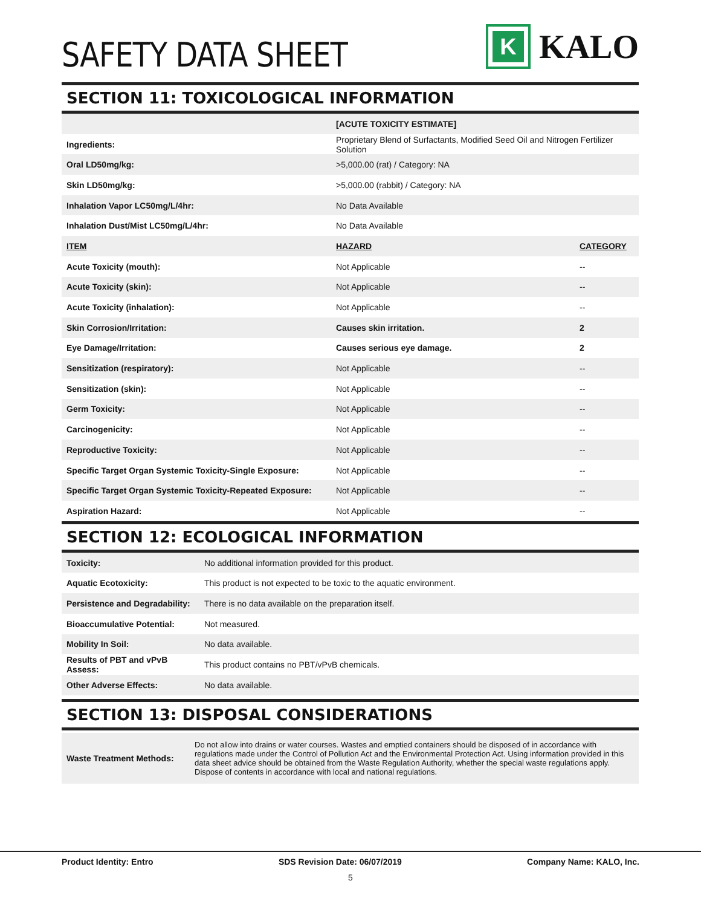SAFETY DATA SHEET
K
KALO
SECTION 11: TOXICOLOGICAL INFORMATION
| | [ACUTE TOXICITY ESTIMATE] | |
| Ingredients: | Proprietary Blend of Surfactants, Modified Seed Oil and Nitrogen Fertilizer Solution | |
| Oral LD50mg/kg: | >5,000.00 (rat) / Category: NA | |
| Skin LD50mg/kg: | >5,000.00 (rabbit) / Category: NA | |
| Inhalation Vapor LC50mg/L/4hr: | No Data Available | |
| Inhalation Dust/Mist LC50mg/L/4hr: | No Data Available | |
| ITEM | HAZARD | CATEGORY |
| Acute Toxicity (mouth): | Not Applicable | -- |
| Acute Toxicity (skin): | Not Applicable | -- |
| Acute Toxicity (inhalation): | Not Applicable | -- |
| Skin Corrosion/Irritation: | Causes skin irritation. | 2 |
| Eye Damage/Irritation: | Causes serious eye damage. | 2 |
| Sensitization (respiratory): | Not Applicable | -- |
| Sensitization (skin): | Not Applicable | -- |
| Germ Toxicity: | Not Applicable | -- |
| Carcinogenicity: | Not Applicable | -- |
| Reproductive Toxicity: | Not Applicable | -- |
| Specific Target Organ Systemic Toxicity-Single Exposure: | Not Applicable | -- |
| Specific Target Organ Systemic Toxicity-Repeated Exposure: | Not Applicable | -- |
| Aspiration Hazard: | Not Applicable | -- |
SECTION 12: ECOLOGICAL INFORMATION
| Toxicity: | No additional information provided for this product. |
| Aquatic Ecotoxicity: | This product is not expected to be toxic to the aquatic environment. |
| Persistence and Degradability: | There is no data available on the preparation itself. |
| Bioaccumulative Potential: | Not measured. |
| Mobility In Soil: | No data available. |
| Results of PBT and vPvB Assess: | This product contains no PBT/vPvB chemicals. |
| Other Adverse Effects: | No data available. |
SECTION 13: DISPOSAL CONSIDERATIONS
| Waste Treatment Methods: | Do not allow into drains or water courses. Wastes and emptied containers should be disposed of in accordance with regulations made under the Control of Pollution Act and the Environmental Protection Act. Using information provided in this data sheet advice should be obtained from the Waste Regulation Authority, whether the special waste regulations apply. Dispose of contents in accordance with local and national regulations. |
Product Identity: Entro SDS Revision Date: 06/07/2019 Company Name: KALO, Inc.
5